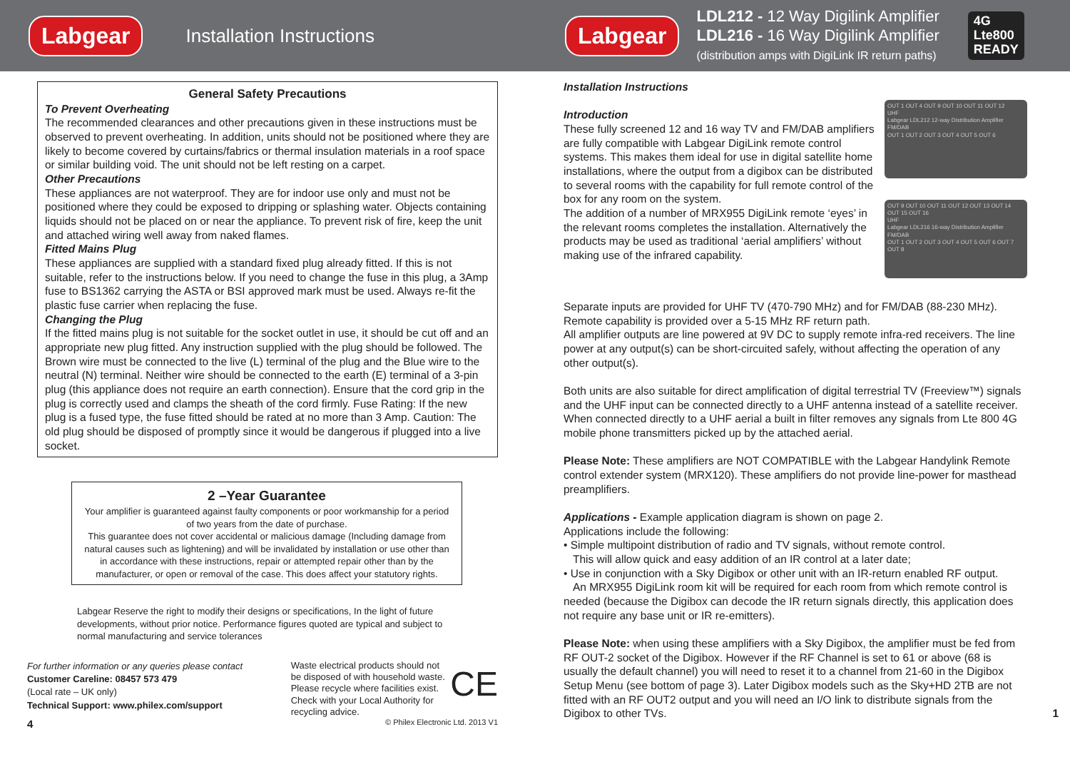Labgear Installation Instructions
Labgear
LDL212 - 12 Way Digilink Amplifier
LDL216 - 16 Way Digilink Amplifier
(distribution amps with DigiLink IR return paths)
4G
Lte800
READY
General Safety Precautions
To Prevent Overheating
The recommended clearances and other precautions given in these instructions must be observed to prevent overheating. In addition, units should not be positioned where they are likely to become covered by curtains/fabrics or thermal insulation materials in a roof space or similar building void. The unit should not be left resting on a carpet.
Other Precautions
These appliances are not waterproof. They are for indoor use only and must not be positioned where they could be exposed to dripping or splashing water. Objects containing liquids should not be placed on or near the appliance. To prevent risk of fire, keep the unit and attached wiring well away from naked flames.
Fitted Mains Plug
These appliances are supplied with a standard fixed plug already fitted. If this is not suitable, refer to the instructions below. If you need to change the fuse in this plug, a 3Amp fuse to BS1362 carrying the ASTA or BSI approved mark must be used. Always re-fit the plastic fuse carrier when replacing the fuse.
Changing the Plug
If the fitted mains plug is not suitable for the socket outlet in use, it should be cut off and an appropriate new plug fitted. Any instruction supplied with the plug should be followed. The Brown wire must be connected to the live (L) terminal of the plug and the Blue wire to the neutral (N) terminal. Neither wire should be connected to the earth (E) terminal of a 3-pin plug (this appliance does not require an earth connection). Ensure that the cord grip in the plug is correctly used and clamps the sheath of the cord firmly. Fuse Rating: If the new plug is a fused type, the fuse fitted should be rated at no more than 3 Amp. Caution: The old plug should be disposed of promptly since it would be dangerous if plugged into a live socket.
2 –Year Guarantee
Your amplifier is guaranteed against faulty components or poor workmanship for a period of two years from the date of purchase.
This guarantee does not cover accidental or malicious damage (Including damage from natural causes such as lightening) and will be invalidated by installation or use other than in accordance with these instructions, repair or attempted repair other than by the manufacturer, or open or removal of the case. This does affect your statutory rights.
Labgear Reserve the right to modify their designs or specifications, In the light of future developments, without prior notice. Performance figures quoted are typical and subject to normal manufacturing and service tolerances
For further information or any queries please contact
Customer Careline: 08457 573 479
(Local rate – UK only)
Technical Support: www.philex.com/support
Waste electrical products should not be disposed of with household waste. Please recycle where facilities exist. Check with your Local Authority for recycling advice.
CE
4 © Philex Electronic Ltd. 2013 V1
OUT 1 OUT 4 OUT 9 OUT 10 OUT 11 OUT 12
UHF
Labgear LDL212 12-way Distribution Amplifier
FM/DAB
OUT 1 OUT 2 OUT 3 OUT 4 OUT 5 OUT 6
OUT 9 OUT 10 OUT 11 OUT 12 OUT 13 OUT 14 OUT 15 OUT 16
UHF
Labgear LDL216 16-way Distribution Amplifier
FM/DAB
OUT 1 OUT 2 OUT 3 OUT 4 OUT 5 OUT 6 OUT 7 OUT 8
Installation Instructions
Introduction
These fully screened 12 and 16 way TV and FM/DAB amplifiers are fully compatible with Labgear DigiLink remote control systems. This makes them ideal for use in digital satellite home installations, where the output from a digibox can be distributed to several rooms with the capability for full remote control of the box for any room on the system.
The addition of a number of MRX955 DigiLink remote ‘eyes’ in the relevant rooms completes the installation. Alternatively the products may be used as traditional ‘aerial amplifiers’ without making use of the infrared capability.
Separate inputs are provided for UHF TV (470-790 MHz) and for FM/DAB (88-230 MHz). Remote capability is provided over a 5-15 MHz RF return path.
All amplifier outputs are line powered at 9V DC to supply remote infra-red receivers. The line power at any output(s) can be short-circuited safely, without affecting the operation of any other output(s).
Both units are also suitable for direct amplification of digital terrestrial TV (Freeview™) signals and the UHF input can be connected directly to a UHF antenna instead of a satellite receiver. When connected directly to a UHF aerial a built in filter removes any signals from Lte 800 4G mobile phone transmitters picked up by the attached aerial.
Please Note: These amplifiers are NOT COMPATIBLE with the Labgear Handylink Remote control extender system (MRX120). These amplifiers do not provide line-power for masthead preamplifiers.
Applications - Example application diagram is shown on page 2.
Applications include the following:
• Simple multipoint distribution of radio and TV signals, without remote control.
This will allow quick and easy addition of an IR control at a later date;
• Use in conjunction with a Sky Digibox or other unit with an IR-return enabled RF output.
An MRX955 DigiLink room kit will be required for each room from which remote control is needed (because the Digibox can decode the IR return signals directly, this application does not require any base unit or IR re-emitters).
Please Note: when using these amplifiers with a Sky Digibox, the amplifier must be fed from RF OUT-2 socket of the Digibox. However if the RF Channel is set to 61 or above (68 is usually the default channel) you will need to reset it to a channel from 21-60 in the Digibox Setup Menu (see bottom of page 3). Later Digibox models such as the Sky+HD 2TB are not fitted with an RF OUT2 output and you will need an I/O link to distribute signals from the Digibox to other TVs. 1